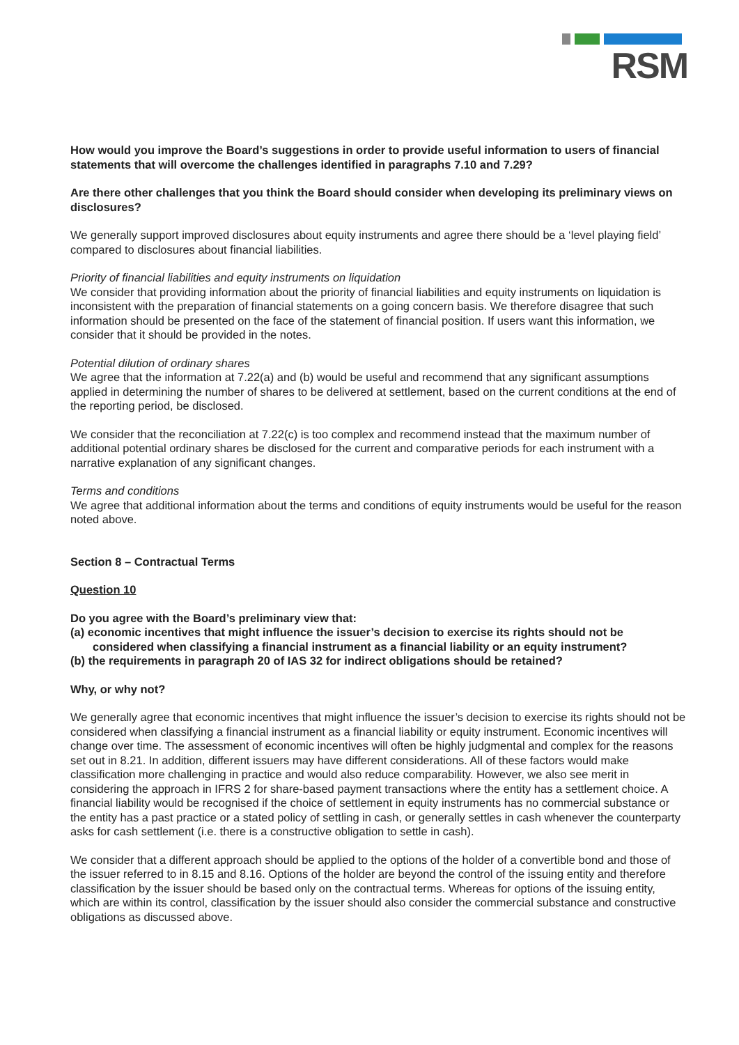RSM
How would you improve the Board’s suggestions in order to provide useful information to users of financial statements that will overcome the challenges identified in paragraphs 7.10 and 7.29?
Are there other challenges that you think the Board should consider when developing its preliminary views on disclosures?
We generally support improved disclosures about equity instruments and agree there should be a ‘level playing field’ compared to disclosures about financial liabilities.
Priority of financial liabilities and equity instruments on liquidation
We consider that providing information about the priority of financial liabilities and equity instruments on liquidation is inconsistent with the preparation of financial statements on a going concern basis. We therefore disagree that such information should be presented on the face of the statement of financial position. If users want this information, we consider that it should be provided in the notes.
Potential dilution of ordinary shares
We agree that the information at 7.22(a) and (b) would be useful and recommend that any significant assumptions applied in determining the number of shares to be delivered at settlement, based on the current conditions at the end of the reporting period, be disclosed.
We consider that the reconciliation at 7.22(c) is too complex and recommend instead that the maximum number of additional potential ordinary shares be disclosed for the current and comparative periods for each instrument with a narrative explanation of any significant changes.
Terms and conditions
We agree that additional information about the terms and conditions of equity instruments would be useful for the reason noted above.
Section 8 – Contractual Terms
Question 10
Do you agree with the Board’s preliminary view that:
(a) economic incentives that might influence the issuer’s decision to exercise its rights should not be considered when classifying a financial instrument as a financial liability or an equity instrument?
(b) the requirements in paragraph 20 of IAS 32 for indirect obligations should be retained?
Why, or why not?
We generally agree that economic incentives that might influence the issuer’s decision to exercise its rights should not be considered when classifying a financial instrument as a financial liability or equity instrument. Economic incentives will change over time. The assessment of economic incentives will often be highly judgmental and complex for the reasons set out in 8.21. In addition, different issuers may have different considerations. All of these factors would make classification more challenging in practice and would also reduce comparability. However, we also see merit in considering the approach in IFRS 2 for share-based payment transactions where the entity has a settlement choice. A financial liability would be recognised if the choice of settlement in equity instruments has no commercial substance or the entity has a past practice or a stated policy of settling in cash, or generally settles in cash whenever the counterparty asks for cash settlement (i.e. there is a constructive obligation to settle in cash).
We consider that a different approach should be applied to the options of the holder of a convertible bond and those of the issuer referred to in 8.15 and 8.16. Options of the holder are beyond the control of the issuing entity and therefore classification by the issuer should be based only on the contractual terms. Whereas for options of the issuing entity, which are within its control, classification by the issuer should also consider the commercial substance and constructive obligations as discussed above.